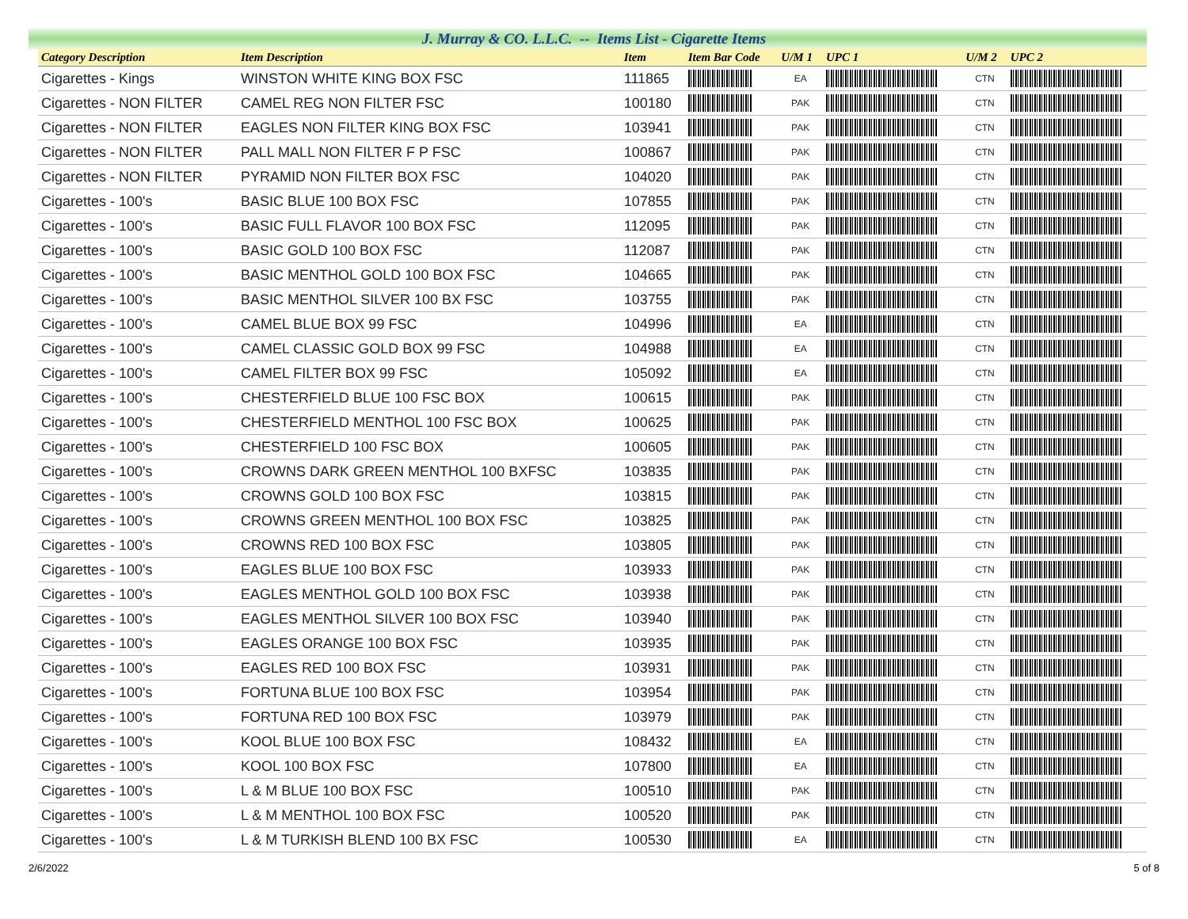J. Murray & CO. L.L.C. -- Items List - Cigarette Items
| Category Description | Item Description | Item | Item Bar Code | U/M 1 | UPC 1 | U/M 2 | UPC 2 |
| --- | --- | --- | --- | --- | --- | --- | --- |
| Cigarettes - Kings | WINSTON WHITE KING BOX FSC | 111865 | | EA | | CTN | |
| Cigarettes - NON FILTER | CAMEL REG NON FILTER FSC | 100180 | | PAK | | CTN | |
| Cigarettes - NON FILTER | EAGLES NON FILTER KING BOX FSC | 103941 | | PAK | | CTN | |
| Cigarettes - NON FILTER | PALL MALL NON FILTER F P FSC | 100867 | | PAK | | CTN | |
| Cigarettes - NON FILTER | PYRAMID NON FILTER BOX FSC | 104020 | | PAK | | CTN | |
| Cigarettes - 100's | BASIC BLUE 100 BOX FSC | 107855 | | PAK | | CTN | |
| Cigarettes - 100's | BASIC FULL FLAVOR 100 BOX FSC | 112095 | | PAK | | CTN | |
| Cigarettes - 100's | BASIC GOLD 100 BOX FSC | 112087 | | PAK | | CTN | |
| Cigarettes - 100's | BASIC MENTHOL GOLD 100 BOX FSC | 104665 | | PAK | | CTN | |
| Cigarettes - 100's | BASIC MENTHOL SILVER 100 BX FSC | 103755 | | PAK | | CTN | |
| Cigarettes - 100's | CAMEL BLUE BOX 99 FSC | 104996 | | EA | | CTN | |
| Cigarettes - 100's | CAMEL CLASSIC GOLD BOX 99 FSC | 104988 | | EA | | CTN | |
| Cigarettes - 100's | CAMEL FILTER BOX 99 FSC | 105092 | | EA | | CTN | |
| Cigarettes - 100's | CHESTERFIELD BLUE 100 FSC BOX | 100615 | | PAK | | CTN | |
| Cigarettes - 100's | CHESTERFIELD MENTHOL 100 FSC BOX | 100625 | | PAK | | CTN | |
| Cigarettes - 100's | CHESTERFIELD 100 FSC BOX | 100605 | | PAK | | CTN | |
| Cigarettes - 100's | CROWNS DARK GREEN MENTHOL 100 BXFSC | 103835 | | PAK | | CTN | |
| Cigarettes - 100's | CROWNS GOLD 100 BOX FSC | 103815 | | PAK | | CTN | |
| Cigarettes - 100's | CROWNS GREEN MENTHOL 100 BOX FSC | 103825 | | PAK | | CTN | |
| Cigarettes - 100's | CROWNS RED 100 BOX FSC | 103805 | | PAK | | CTN | |
| Cigarettes - 100's | EAGLES BLUE 100 BOX FSC | 103933 | | PAK | | CTN | |
| Cigarettes - 100's | EAGLES MENTHOL GOLD 100 BOX FSC | 103938 | | PAK | | CTN | |
| Cigarettes - 100's | EAGLES MENTHOL SILVER 100 BOX FSC | 103940 | | PAK | | CTN | |
| Cigarettes - 100's | EAGLES ORANGE 100 BOX FSC | 103935 | | PAK | | CTN | |
| Cigarettes - 100's | EAGLES RED 100 BOX FSC | 103931 | | PAK | | CTN | |
| Cigarettes - 100's | FORTUNA BLUE 100 BOX FSC | 103954 | | PAK | | CTN | |
| Cigarettes - 100's | FORTUNA RED 100 BOX FSC | 103979 | | PAK | | CTN | |
| Cigarettes - 100's | KOOL BLUE 100 BOX FSC | 108432 | | EA | | CTN | |
| Cigarettes - 100's | KOOL 100 BOX FSC | 107800 | | EA | | CTN | |
| Cigarettes - 100's | L & M BLUE 100 BOX FSC | 100510 | | PAK | | CTN | |
| Cigarettes - 100's | L & M MENTHOL 100 BOX FSC | 100520 | | PAK | | CTN | |
| Cigarettes - 100's | L & M TURKISH BLEND 100 BX FSC | 100530 | | EA | | CTN | |
2/6/2022 5 of 8